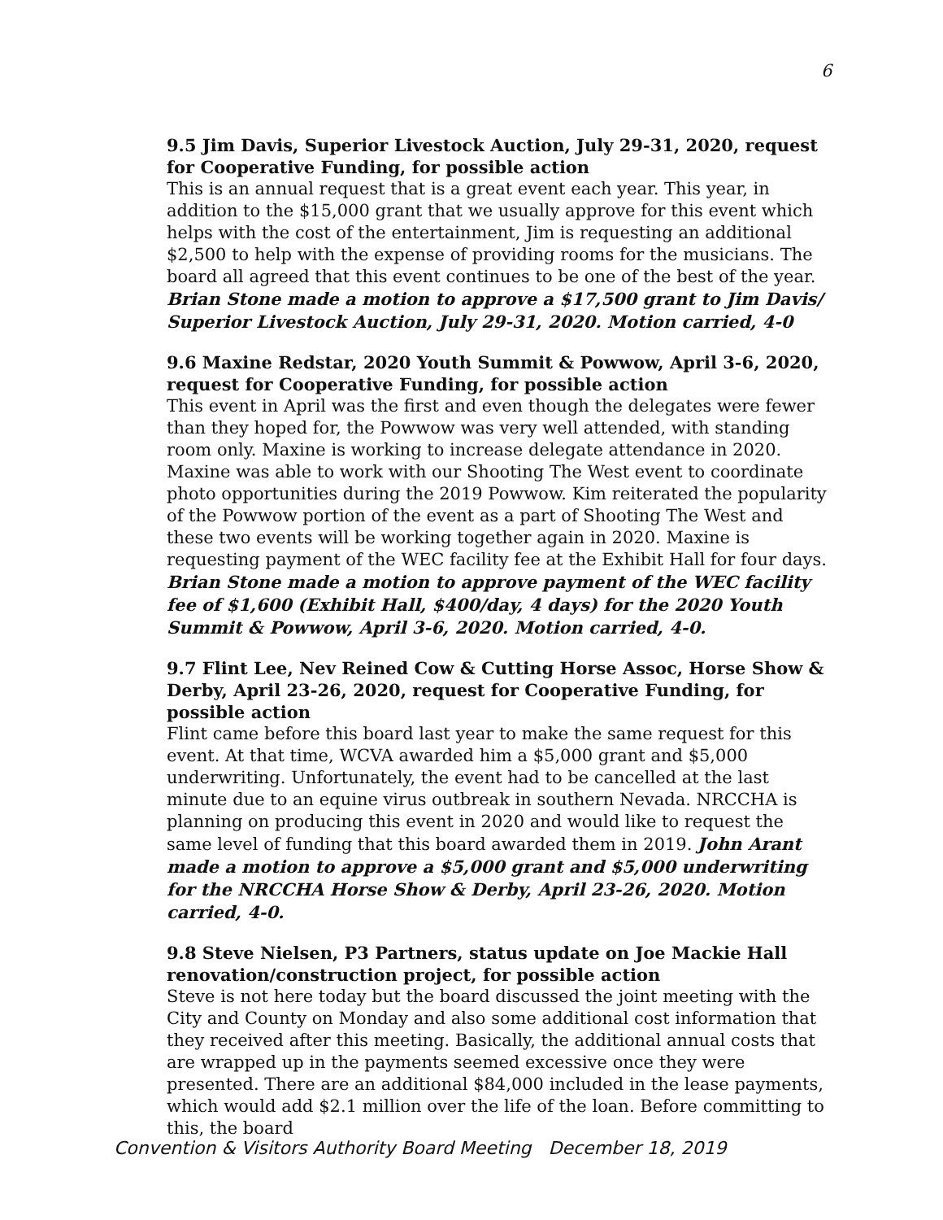6
9.5 Jim Davis, Superior Livestock Auction, July 29-31, 2020, request for Cooperative Funding, for possible action
This is an annual request that is a great event each year. This year, in addition to the $15,000 grant that we usually approve for this event which helps with the cost of the entertainment, Jim is requesting an additional $2,500 to help with the expense of providing rooms for the musicians. The board all agreed that this event continues to be one of the best of the year. Brian Stone made a motion to approve a $17,500 grant to Jim Davis/ Superior Livestock Auction, July 29-31, 2020. Motion carried, 4-0
9.6 Maxine Redstar, 2020 Youth Summit & Powwow, April 3-6, 2020, request for Cooperative Funding, for possible action
This event in April was the first and even though the delegates were fewer than they hoped for, the Powwow was very well attended, with standing room only. Maxine is working to increase delegate attendance in 2020. Maxine was able to work with our Shooting The West event to coordinate photo opportunities during the 2019 Powwow. Kim reiterated the popularity of the Powwow portion of the event as a part of Shooting The West and these two events will be working together again in 2020. Maxine is requesting payment of the WEC facility fee at the Exhibit Hall for four days. Brian Stone made a motion to approve payment of the WEC facility fee of $1,600 (Exhibit Hall, $400/day, 4 days) for the 2020 Youth Summit & Powwow, April 3-6, 2020. Motion carried, 4-0.
9.7 Flint Lee, Nev Reined Cow & Cutting Horse Assoc, Horse Show & Derby, April 23-26, 2020, request for Cooperative Funding, for possible action
Flint came before this board last year to make the same request for this event. At that time, WCVA awarded him a $5,000 grant and $5,000 underwriting. Unfortunately, the event had to be cancelled at the last minute due to an equine virus outbreak in southern Nevada. NRCCHA is planning on producing this event in 2020 and would like to request the same level of funding that this board awarded them in 2019. John Arant made a motion to approve a $5,000 grant and $5,000 underwriting for the NRCCHA Horse Show & Derby, April 23-26, 2020. Motion carried, 4-0.
9.8 Steve Nielsen, P3 Partners, status update on Joe Mackie Hall renovation/construction project, for possible action
Steve is not here today but the board discussed the joint meeting with the City and County on Monday and also some additional cost information that they received after this meeting. Basically, the additional annual costs that are wrapped up in the payments seemed excessive once they were presented. There are an additional $84,000 included in the lease payments, which would add $2.1 million over the life of the loan. Before committing to this, the board
Convention & Visitors Authority Board Meeting December 18, 2019